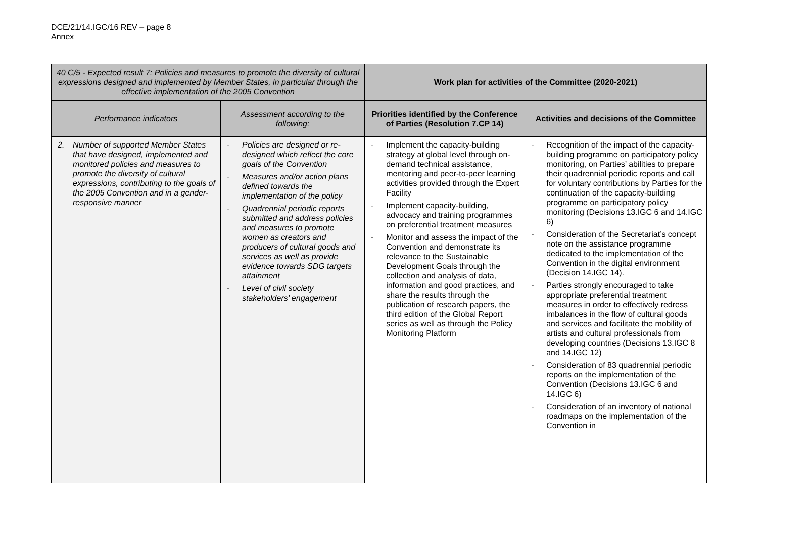DCE/21/14.IGC/16 REV – page 8
Annex
| 40 C/5 - Expected result 7: Policies and measures to promote the diversity of cultural expressions designed and implemented by Member States, in particular through the effective implementation of the 2005 Convention | | Work plan for activities of the Committee (2020-2021) | |
| --- | --- | --- | --- |
| Performance indicators | Assessment according to the following: | Priorities identified by the Conference of Parties (Resolution 7.CP 14) | Activities and decisions of the Committee |
| 2. Number of supported Member States that have designed, implemented and monitored policies and measures to promote the diversity of cultural expressions, contributing to the goals of the 2005 Convention and in a gender-responsive manner | - Policies are designed or re-designed which reflect the core goals of the Convention - Measures and/or action plans defined towards the implementation of the policy - Quadrennial periodic reports submitted and address policies and measures to promote women as creators and producers of cultural goods and services as well as provide evidence towards SDG targets attainment - Level of civil society stakeholders’ engagement | - Implement the capacity-building strategy at global level through on-demand technical assistance, mentoring and peer-to-peer learning activities provided through the Expert Facility - Implement capacity-building, advocacy and training programmes on preferential treatment measures - Monitor and assess the impact of the Convention and demonstrate its relevance to the Sustainable Development Goals through the collection and analysis of data, information and good practices, and share the results through the publication of research papers, the third edition of the Global Report series as well as through the Policy Monitoring Platform | - Recognition of the impact of the capacity-building programme on participatory policy monitoring, on Parties’ abilities to prepare their quadrennial periodic reports and call for voluntary contributions by Parties for the continuation of the capacity-building programme on participatory policy monitoring (Decisions 13.IGC 6 and 14.IGC 6) - Consideration of the Secretariat’s concept note on the assistance programme dedicated to the implementation of the Convention in the digital environment (Decision 14.IGC 14). - Parties strongly encouraged to take appropriate preferential treatment measures in order to effectively redress imbalances in the flow of cultural goods and services and facilitate the mobility of artists and cultural professionals from developing countries (Decisions 13.IGC 8 and 14.IGC 12) - Consideration of 83 quadrennial periodic reports on the implementation of the Convention (Decisions 13.IGC 6 and 14.IGC 6) - Consideration of an inventory of national roadmaps on the implementation of the Convention in |